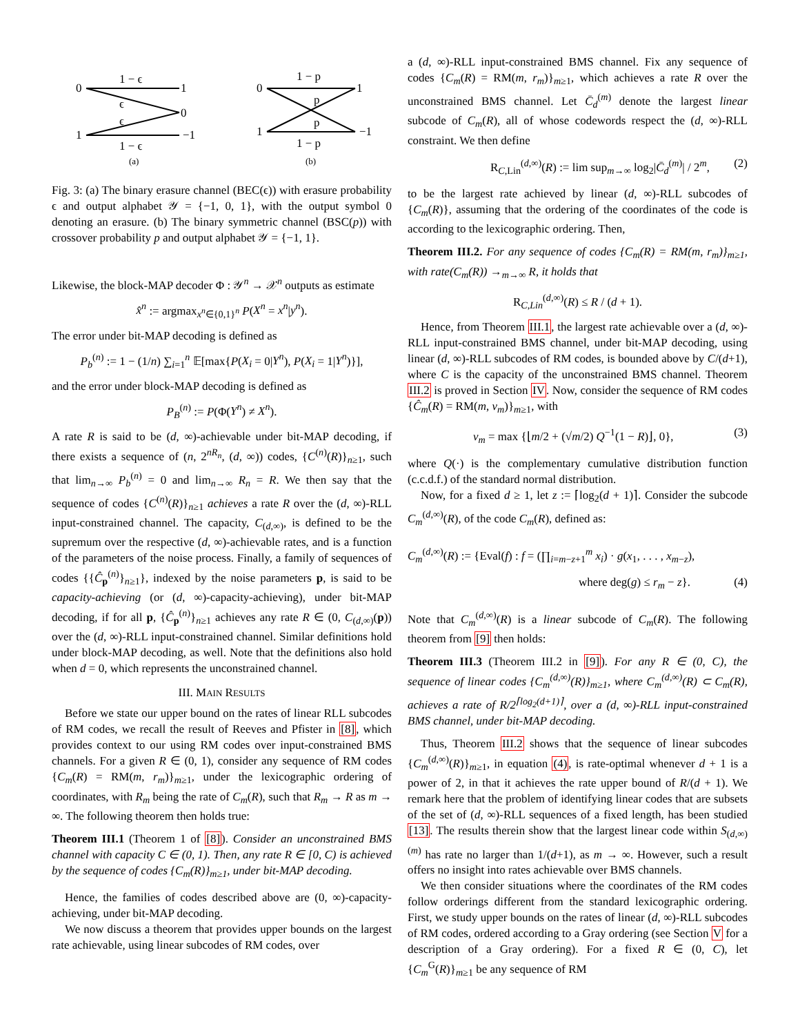0
1
1 − ϵ
ϵ
ϵ
1 − ϵ
1
0
−1
(a)
0
1
1 − p
p
p
1 − p
1
−1
(b)
Fig. 3: (a) The binary erasure channel (BEC(ϵ)) with erasure probability ϵ and output alphabet 𝒴 = {−1, 0, 1}, with the output symbol 0 denoting an erasure. (b) The binary symmetric channel (BSC(p)) with crossover probability p and output alphabet 𝒴 = {−1, 1}.
Likewise, the block-MAP decoder Φ : 𝒴<sup>n</sup> → 𝒳<sup>n</sup> outputs as estimate
x̂<sup>n</sup> := argmax<sub>x<sup>n</sup>∈{0,1}<sup>n</sup></sub> P(X<sup>n</sup> = x<sup>n</sup>|y<sup>n</sup>).
The error under bit-MAP decoding is defined as
P<sub>b</sub><sup>(n)</sup> := 1 − (1/n) ∑<sub>i=1</sub><sup>n</sup> 𝔼[max{P(X<sub>i</sub> = 0|Y<sup>n</sup>), P(X<sub>i</sub> = 1|Y<sup>n</sup>)}],
and the error under block-MAP decoding is defined as
P<sub>B</sub><sup>(n)</sup> := P(Φ(Y<sup>n</sup>) ≠ X<sup>n</sup>).
A rate R is said to be (d, ∞)-achievable under bit-MAP decoding, if there exists a sequence of (n, 2<sup>nR<sub>n</sub></sup>, (d, ∞)) codes, {C<sup>(n)</sup>(R)}<sub>n≥1</sub>, such that lim<sub>n→∞</sub> P<sub>b</sub><sup>(n)</sup> = 0 and lim<sub>n→∞</sub> R<sub>n</sub> = R. We then say that the sequence of codes {C<sup>(n)</sup>(R)}<sub>n≥1</sub> achieves a rate R over the (d, ∞)-RLL input-constrained channel. The capacity, C<sub>(d,∞)</sub>, is defined to be the supremum over the respective (d, ∞)-achievable rates, and is a function of the parameters of the noise process. Finally, a family of sequences of codes {{Ĉ<sub>p</sub><sup>(n)</sup>}<sub>n≥1</sub>}, indexed by the noise parameters p, is said to be capacity-achieving (or (d, ∞)-capacity-achieving), under bit-MAP decoding, if for all p, {Ĉ<sub>p</sub><sup>(n)</sup>}<sub>n≥1</sub> achieves any rate R ∈ (0, C<sub>(d,∞)</sub>(p)) over the (d, ∞)-RLL input-constrained channel. Similar definitions hold under block-MAP decoding, as well. Note that the definitions also hold when d = 0, which represents the unconstrained channel.
III. MAIN RESULTS
Before we state our upper bound on the rates of linear RLL subcodes of RM codes, we recall the result of Reeves and Pfister in [8], which provides context to our using RM codes over input-constrained BMS channels. For a given R ∈ (0, 1), consider any sequence of RM codes {C<sub>m</sub>(R) = RM(m, r<sub>m</sub>)}<sub>m≥1</sub>, under the lexicographic ordering of coordinates, with R<sub>m</sub> being the rate of C<sub>m</sub>(R), such that R<sub>m</sub> → R as m → ∞. The following theorem then holds true:
Theorem III.1 (Theorem 1 of [8]). Consider an unconstrained BMS channel with capacity C ∈ (0, 1). Then, any rate R ∈ [0, C) is achieved by the sequence of codes {C<sub>m</sub>(R)}<sub>m≥1</sub>, under bit-MAP decoding.
Hence, the families of codes described above are (0, ∞)-capacity-achieving, under bit-MAP decoding.
We now discuss a theorem that provides upper bounds on the largest rate achievable, using linear subcodes of RM codes, over
a (d, ∞)-RLL input-constrained BMS channel. Fix any sequence of codes {C<sub>m</sub>(R) = RM(m, r<sub>m</sub>)}<sub>m≥1</sub>, which achieves a rate R over the unconstrained BMS channel. Let C̄<sub>d</sub><sup>(m)</sup> denote the largest linear subcode of C<sub>m</sub>(R), all of whose codewords respect the (d, ∞)-RLL constraint. We then define
R<sub>C,Lin</sub><sup>(d,∞)</sup>(R) := lim sup<sub>m→∞</sub> log<sub>2</sub>|C̄<sub>d</sub><sup>(m)</sup>| / 2<sup>m</sup>, (2)
to be the largest rate achieved by linear (d, ∞)-RLL subcodes of {C<sub>m</sub>(R)}, assuming that the ordering of the coordinates of the code is according to the lexicographic ordering. Then,
Theorem III.2. For any sequence of codes {C<sub>m</sub>(R) = RM(m, r<sub>m</sub>)}<sub>m≥1</sub>, with rate(C<sub>m</sub>(R)) →<sub>m→∞</sub> R, it holds that
R<sub>C,Lin</sub><sup>(d,∞)</sup>(R) ≤ R / (d + 1).
Hence, from Theorem III.1, the largest rate achievable over a (d, ∞)-RLL input-constrained BMS channel, under bit-MAP decoding, using linear (d, ∞)-RLL subcodes of RM codes, is bounded above by C/(d+1), where C is the capacity of the unconstrained BMS channel. Theorem III.2 is proved in Section IV. Now, consider the sequence of RM codes {Ĉ<sub>m</sub>(R) = RM(m, v<sub>m</sub>)}<sub>m≥1</sub>, with
v<sub>m</sub> = max {⌊m/2 + (√m/2) Q<sup>−1</sup>(1 − R)⌋, 0}, (3)
where Q(·) is the complementary cumulative distribution function (c.c.d.f.) of the standard normal distribution.
Now, for a fixed d ≥ 1, let z := ⌈log<sub>2</sub>(d + 1)⌉. Consider the subcode C<sub>m</sub><sup>(d,∞)</sup>(R), of the code C<sub>m</sub>(R), defined as:
C<sub>m</sub><sup>(d,∞)</sup>(R) := {Eval(f) : f = (∏<sub>i=m−z+1</sub><sup>m</sup> x<sub>i</sub>) · g(x<sub>1</sub>, . . . , x<sub>m</sub><sub>−z</sub>),
where deg(g) ≤ r<sub>m</sub> − z}. (4)
Note that C<sub>m</sub><sup>(d,∞)</sup>(R) is a linear subcode of C<sub>m</sub>(R). The following theorem from [9] then holds:
Theorem III.3 (Theorem III.2 in [9]). For any R ∈ (0, C), the sequence of linear codes {C<sub>m</sub><sup>(d,∞)</sup>(R)}<sub>m≥1</sub>, where C<sub>m</sub><sup>(d,∞)</sup>(R) ⊂ C<sub>m</sub>(R), achieves a rate of R/2<sup>⌈log<sub>2</sub>(d+1)⌉</sup>, over a (d, ∞)-RLL input-constrained BMS channel, under bit-MAP decoding.
Thus, Theorem III.2 shows that the sequence of linear subcodes {C<sub>m</sub><sup>(d,∞)</sup>(R)}<sub>m≥1</sub>, in equation (4), is rate-optimal whenever d + 1 is a power of 2, in that it achieves the rate upper bound of R/(d + 1). We remark here that the problem of identifying linear codes that are subsets of the set of (d, ∞)-RLL sequences of a fixed length, has been studied [13]. The results therein show that the largest linear code within S<sub>(d,∞)</sub><sup>(m)</sup> has rate no larger than 1/(d+1), as m → ∞. However, such a result offers no insight into rates achievable over BMS channels.
We then consider situations where the coordinates of the RM codes follow orderings different from the standard lexicographic ordering. First, we study upper bounds on the rates of linear (d, ∞)-RLL subcodes of RM codes, ordered according to a Gray ordering (see Section V for a description of a Gray ordering). For a fixed R ∈ (0, C), let {C<sub>m</sub><sup>G</sup>(R)}<sub>m≥1</sub> be any sequence of RM